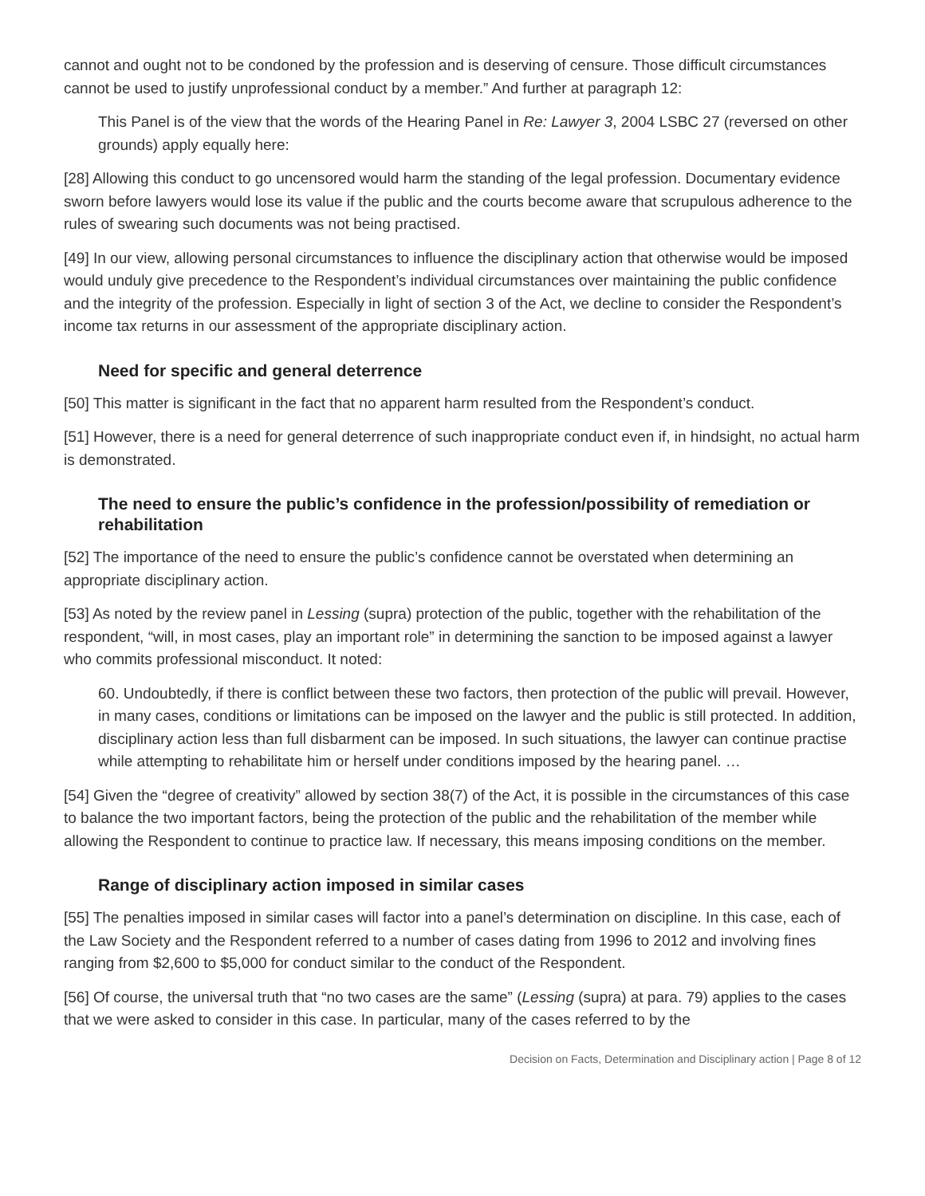cannot and ought not to be condoned by the profession and is deserving of censure. Those difficult circumstances cannot be used to justify unprofessional conduct by a member.” And further at paragraph 12:
This Panel is of the view that the words of the Hearing Panel in Re: Lawyer 3, 2004 LSBC 27 (reversed on other grounds) apply equally here:
[28] Allowing this conduct to go uncensored would harm the standing of the legal profession. Documentary evidence sworn before lawyers would lose its value if the public and the courts become aware that scrupulous adherence to the rules of swearing such documents was not being practised.
[49] In our view, allowing personal circumstances to influence the disciplinary action that otherwise would be imposed would unduly give precedence to the Respondent’s individual circumstances over maintaining the public confidence and the integrity of the profession. Especially in light of section 3 of the Act, we decline to consider the Respondent’s income tax returns in our assessment of the appropriate disciplinary action.
Need for specific and general deterrence
[50] This matter is significant in the fact that no apparent harm resulted from the Respondent’s conduct.
[51] However, there is a need for general deterrence of such inappropriate conduct even if, in hindsight, no actual harm is demonstrated.
The need to ensure the public’s confidence in the profession/possibility of remediation or rehabilitation
[52] The importance of the need to ensure the public’s confidence cannot be overstated when determining an appropriate disciplinary action.
[53] As noted by the review panel in Lessing (supra) protection of the public, together with the rehabilitation of the respondent, “will, in most cases, play an important role” in determining the sanction to be imposed against a lawyer who commits professional misconduct. It noted:
60. Undoubtedly, if there is conflict between these two factors, then protection of the public will prevail. However, in many cases, conditions or limitations can be imposed on the lawyer and the public is still protected. In addition, disciplinary action less than full disbarment can be imposed. In such situations, the lawyer can continue practise while attempting to rehabilitate him or herself under conditions imposed by the hearing panel. …
[54] Given the “degree of creativity” allowed by section 38(7) of the Act, it is possible in the circumstances of this case to balance the two important factors, being the protection of the public and the rehabilitation of the member while allowing the Respondent to continue to practice law. If necessary, this means imposing conditions on the member.
Range of disciplinary action imposed in similar cases
[55] The penalties imposed in similar cases will factor into a panel’s determination on discipline. In this case, each of the Law Society and the Respondent referred to a number of cases dating from 1996 to 2012 and involving fines ranging from $2,600 to $5,000 for conduct similar to the conduct of the Respondent.
[56] Of course, the universal truth that “no two cases are the same” (Lessing (supra) at para. 79) applies to the cases that we were asked to consider in this case. In particular, many of the cases referred to by the
Decision on Facts, Determination and Disciplinary action | Page 8 of 12